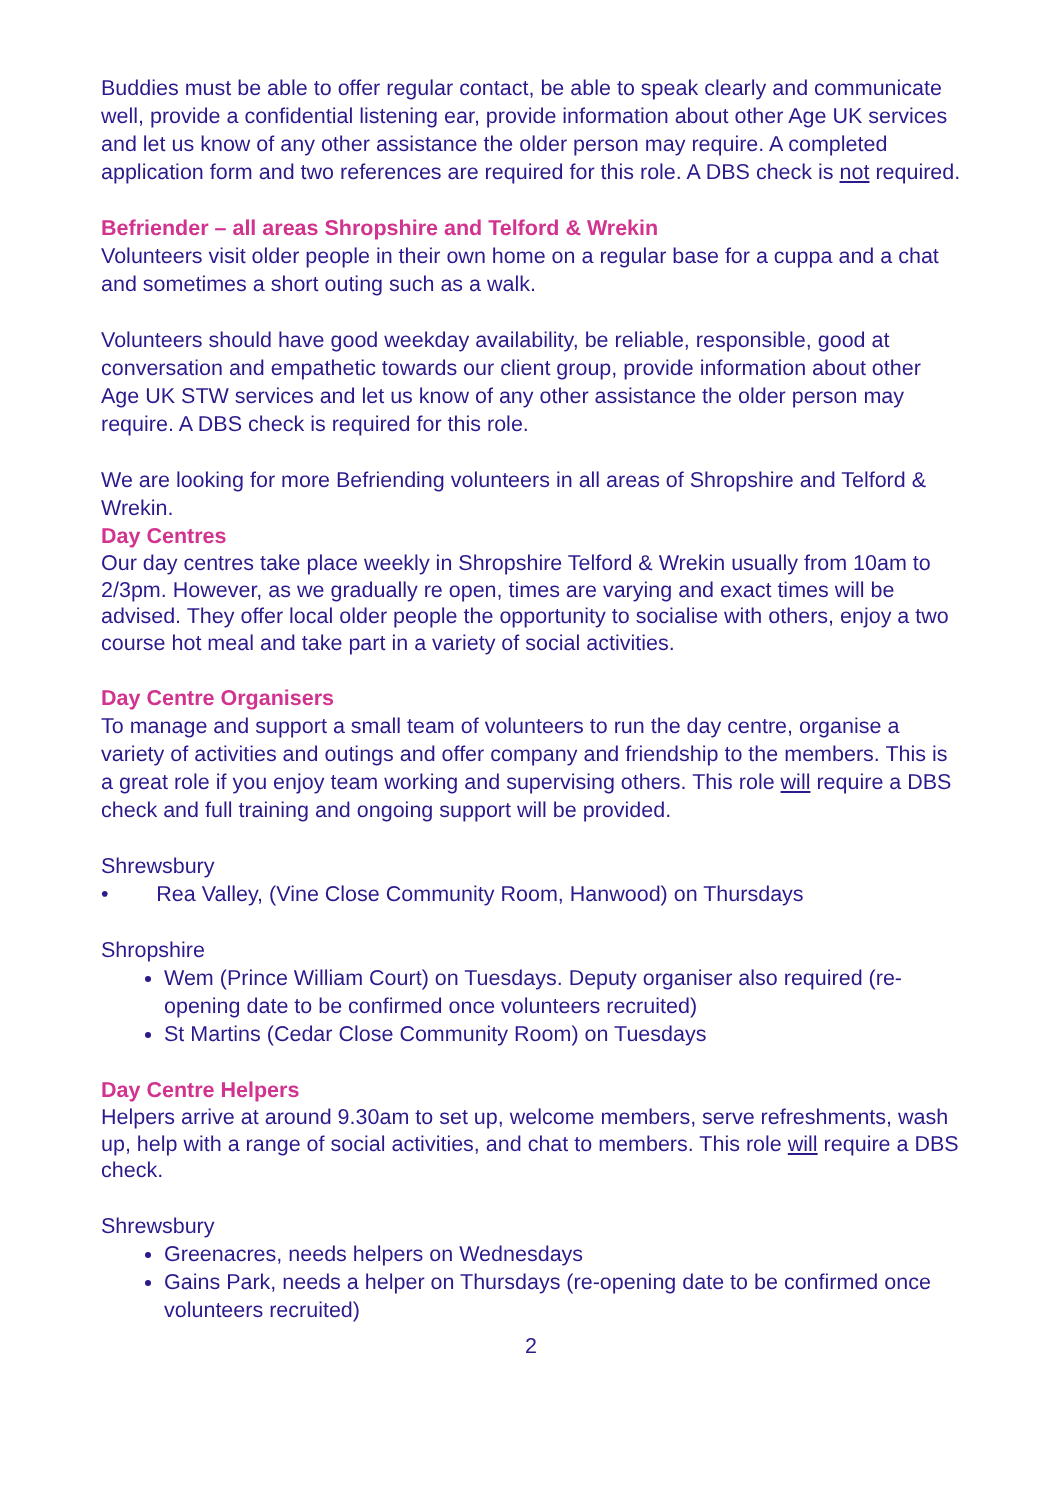Buddies must be able to offer regular contact, be able to speak clearly and communicate well, provide a confidential listening ear, provide information about other Age UK services and let us know of any other assistance the older person may require. A completed application form and two references are required for this role. A DBS check is not required.
Befriender – all areas Shropshire and Telford & Wrekin
Volunteers visit older people in their own home on a regular base for a cuppa and a chat and sometimes a short outing such as a walk.
Volunteers should have good weekday availability, be reliable, responsible, good at conversation and empathetic towards our client group, provide information about other Age UK STW services and let us know of any other assistance the older person may require. A DBS check is required for this role.
We are looking for more Befriending volunteers in all areas of Shropshire and Telford & Wrekin.
Day Centres
Our day centres take place weekly in Shropshire Telford & Wrekin usually from 10am to 2/3pm. However, as we gradually re open, times are varying and exact times will be advised. They offer local older people the opportunity to socialise with others, enjoy a two course hot meal and take part in a variety of social activities.
Day Centre Organisers
To manage and support a small team of volunteers to run the day centre, organise a variety of activities and outings and offer company and friendship to the members. This is a great role if you enjoy team working and supervising others. This role will require a DBS check and full training and ongoing support will be provided.
Shrewsbury
• Rea Valley, (Vine Close Community Room, Hanwood) on Thursdays
Shropshire
Wem (Prince William Court) on Tuesdays. Deputy organiser also required (re-opening date to be confirmed once volunteers recruited)
St Martins (Cedar Close Community Room) on Tuesdays
Day Centre Helpers
Helpers arrive at around 9.30am to set up, welcome members, serve refreshments, wash up, help with a range of social activities, and chat to members. This role will require a DBS check.
Shrewsbury
Greenacres, needs helpers on Wednesdays
Gains Park, needs a helper on Thursdays (re-opening date to be confirmed once volunteers recruited)
2